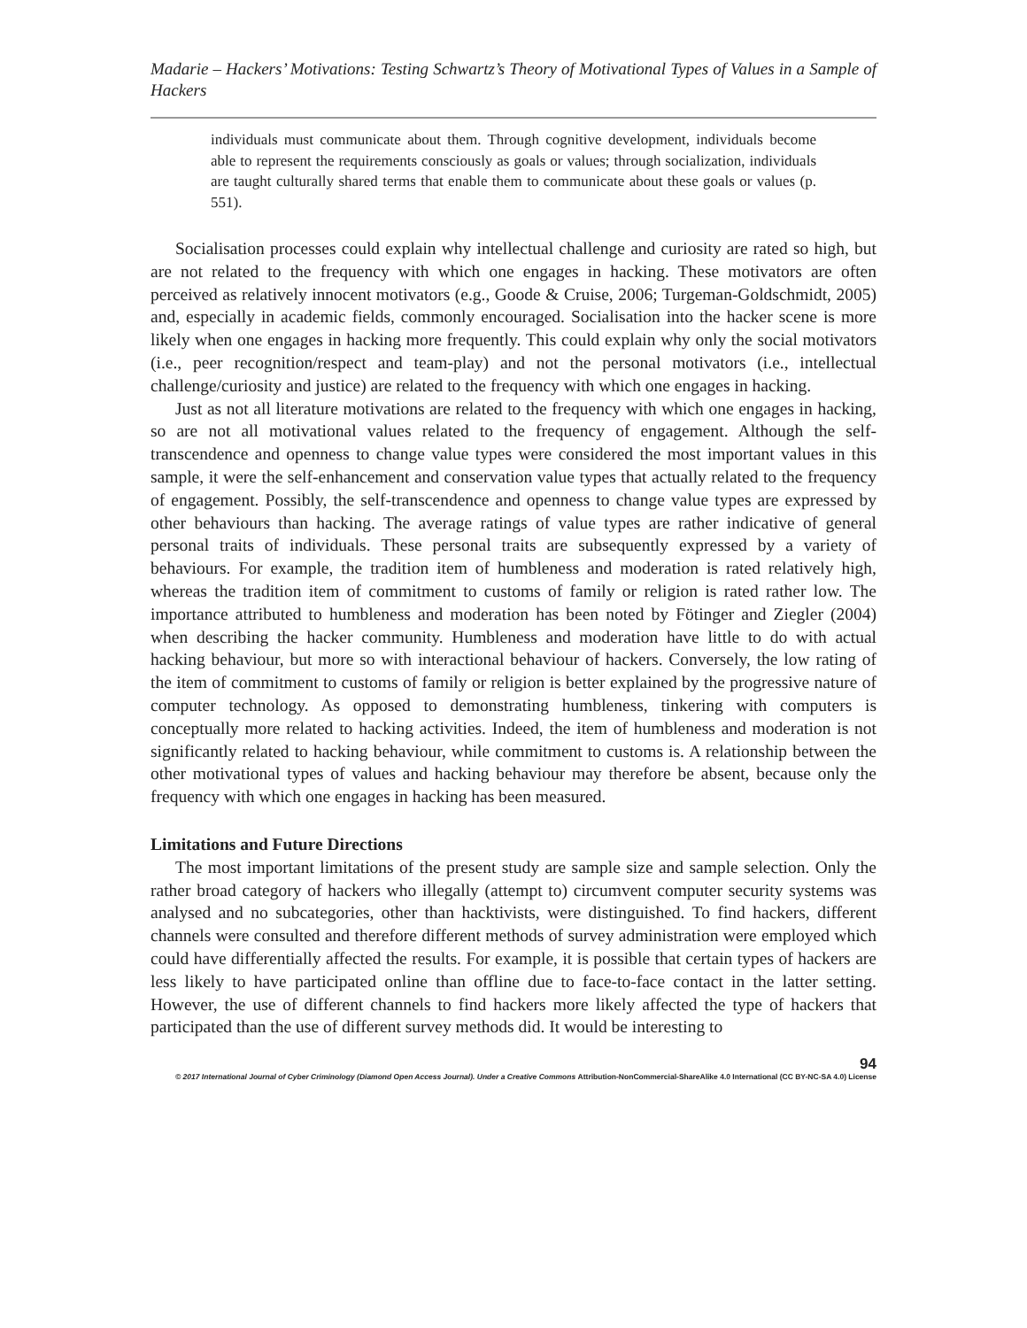Madarie – Hackers’ Motivations: Testing Schwartz’s Theory of Motivational Types of Values in a Sample of Hackers
individuals must communicate about them. Through cognitive development, individuals become able to represent the requirements consciously as goals or values; through socialization, individuals are taught culturally shared terms that enable them to communicate about these goals or values (p. 551).
Socialisation processes could explain why intellectual challenge and curiosity are rated so high, but are not related to the frequency with which one engages in hacking. These motivators are often perceived as relatively innocent motivators (e.g., Goode & Cruise, 2006; Turgeman-Goldschmidt, 2005) and, especially in academic fields, commonly encouraged. Socialisation into the hacker scene is more likely when one engages in hacking more frequently. This could explain why only the social motivators (i.e., peer recognition/respect and team-play) and not the personal motivators (i.e., intellectual challenge/curiosity and justice) are related to the frequency with which one engages in hacking.
Just as not all literature motivations are related to the frequency with which one engages in hacking, so are not all motivational values related to the frequency of engagement. Although the self-transcendence and openness to change value types were considered the most important values in this sample, it were the self-enhancement and conservation value types that actually related to the frequency of engagement. Possibly, the self-transcendence and openness to change value types are expressed by other behaviours than hacking. The average ratings of value types are rather indicative of general personal traits of individuals. These personal traits are subsequently expressed by a variety of behaviours. For example, the tradition item of humbleness and moderation is rated relatively high, whereas the tradition item of commitment to customs of family or religion is rated rather low. The importance attributed to humbleness and moderation has been noted by Fötinger and Ziegler (2004) when describing the hacker community. Humbleness and moderation have little to do with actual hacking behaviour, but more so with interactional behaviour of hackers. Conversely, the low rating of the item of commitment to customs of family or religion is better explained by the progressive nature of computer technology. As opposed to demonstrating humbleness, tinkering with computers is conceptually more related to hacking activities. Indeed, the item of humbleness and moderation is not significantly related to hacking behaviour, while commitment to customs is. A relationship between the other motivational types of values and hacking behaviour may therefore be absent, because only the frequency with which one engages in hacking has been measured.
Limitations and Future Directions
The most important limitations of the present study are sample size and sample selection. Only the rather broad category of hackers who illegally (attempt to) circumvent computer security systems was analysed and no subcategories, other than hacktivists, were distinguished. To find hackers, different channels were consulted and therefore different methods of survey administration were employed which could have differentially affected the results. For example, it is possible that certain types of hackers are less likely to have participated online than offline due to face-to-face contact in the latter setting. However, the use of different channels to find hackers more likely affected the type of hackers that participated than the use of different survey methods did. It would be interesting to
94
© 2017 International Journal of Cyber Criminology (Diamond Open Access Journal). Under a Creative Commons Attribution-NonCommercial-ShareAlike 4.0 International (CC BY-NC-SA 4.0) License